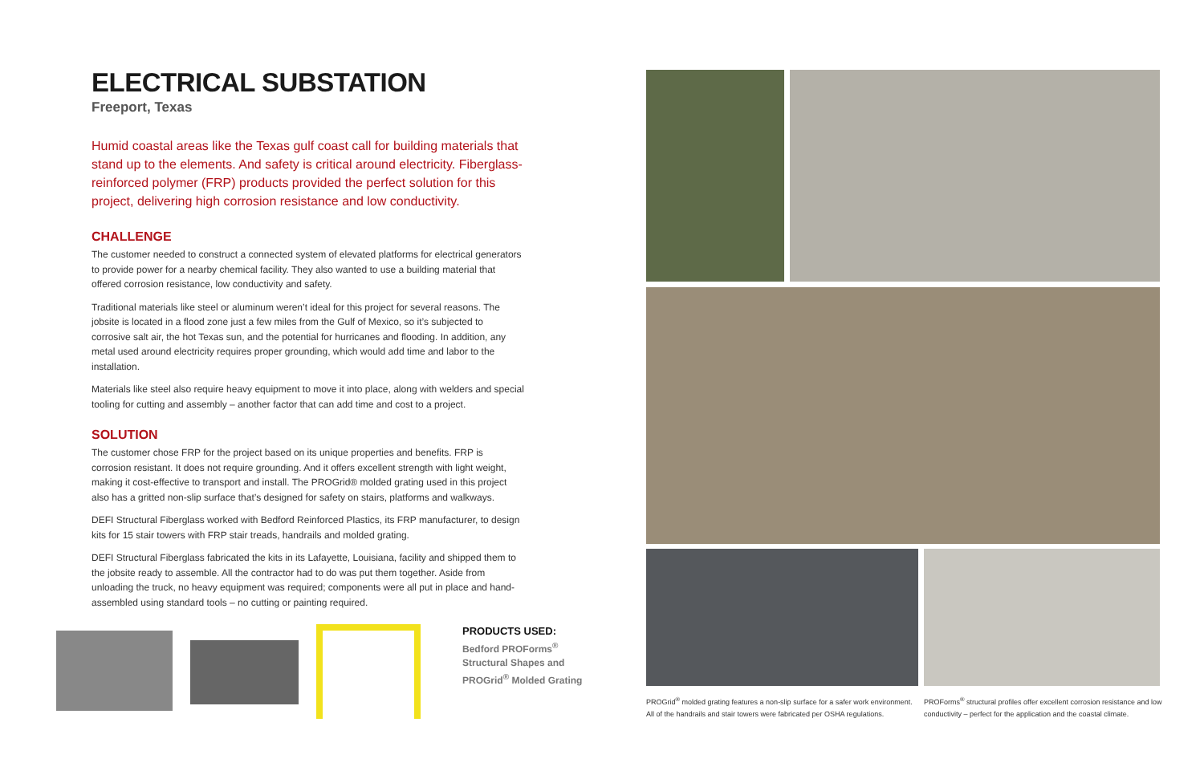ELECTRICAL SUBSTATION
Freeport, Texas
Humid coastal areas like the Texas gulf coast call for building materials that stand up to the elements. And safety is critical around electricity. Fiberglass-reinforced polymer (FRP) products provided the perfect solution for this project, delivering high corrosion resistance and low conductivity.
CHALLENGE
The customer needed to construct a connected system of elevated platforms for electrical generators to provide power for a nearby chemical facility. They also wanted to use a building material that offered corrosion resistance, low conductivity and safety.
Traditional materials like steel or aluminum weren’t ideal for this project for several reasons. The jobsite is located in a flood zone just a few miles from the Gulf of Mexico, so it’s subjected to corrosive salt air, the hot Texas sun, and the potential for hurricanes and flooding. In addition, any metal used around electricity requires proper grounding, which would add time and labor to the installation.
Materials like steel also require heavy equipment to move it into place, along with welders and special tooling for cutting and assembly – another factor that can add time and cost to a project.
SOLUTION
The customer chose FRP for the project based on its unique properties and benefits. FRP is corrosion resistant. It does not require grounding. And it offers excellent strength with light weight, making it cost-effective to transport and install. The PROGrid® molded grating used in this project also has a gritted non-slip surface that’s designed for safety on stairs, platforms and walkways.
DEFI Structural Fiberglass worked with Bedford Reinforced Plastics, its FRP manufacturer, to design kits for 15 stair towers with FRP stair treads, handrails and molded grating.
DEFI Structural Fiberglass fabricated the kits in its Lafayette, Louisiana, facility and shipped them to the jobsite ready to assemble. All the contractor had to do was put them together. Aside from unloading the truck, no heavy equipment was required; components were all put in place and hand-assembled using standard tools – no cutting or painting required.
PRODUCTS USED:
Bedford PROForms<sup>®</sup>
Structural Shapes and
PROGrid<sup>®</sup> Molded Grating
PROGrid<sup>®</sup> molded grating features a non-slip surface for a safer work environment. All of the handrails and stair towers were fabricated per OSHA regulations.
PROForms<sup>®</sup> structural profiles offer excellent corrosion resistance and low conductivity – perfect for the application and the coastal climate.